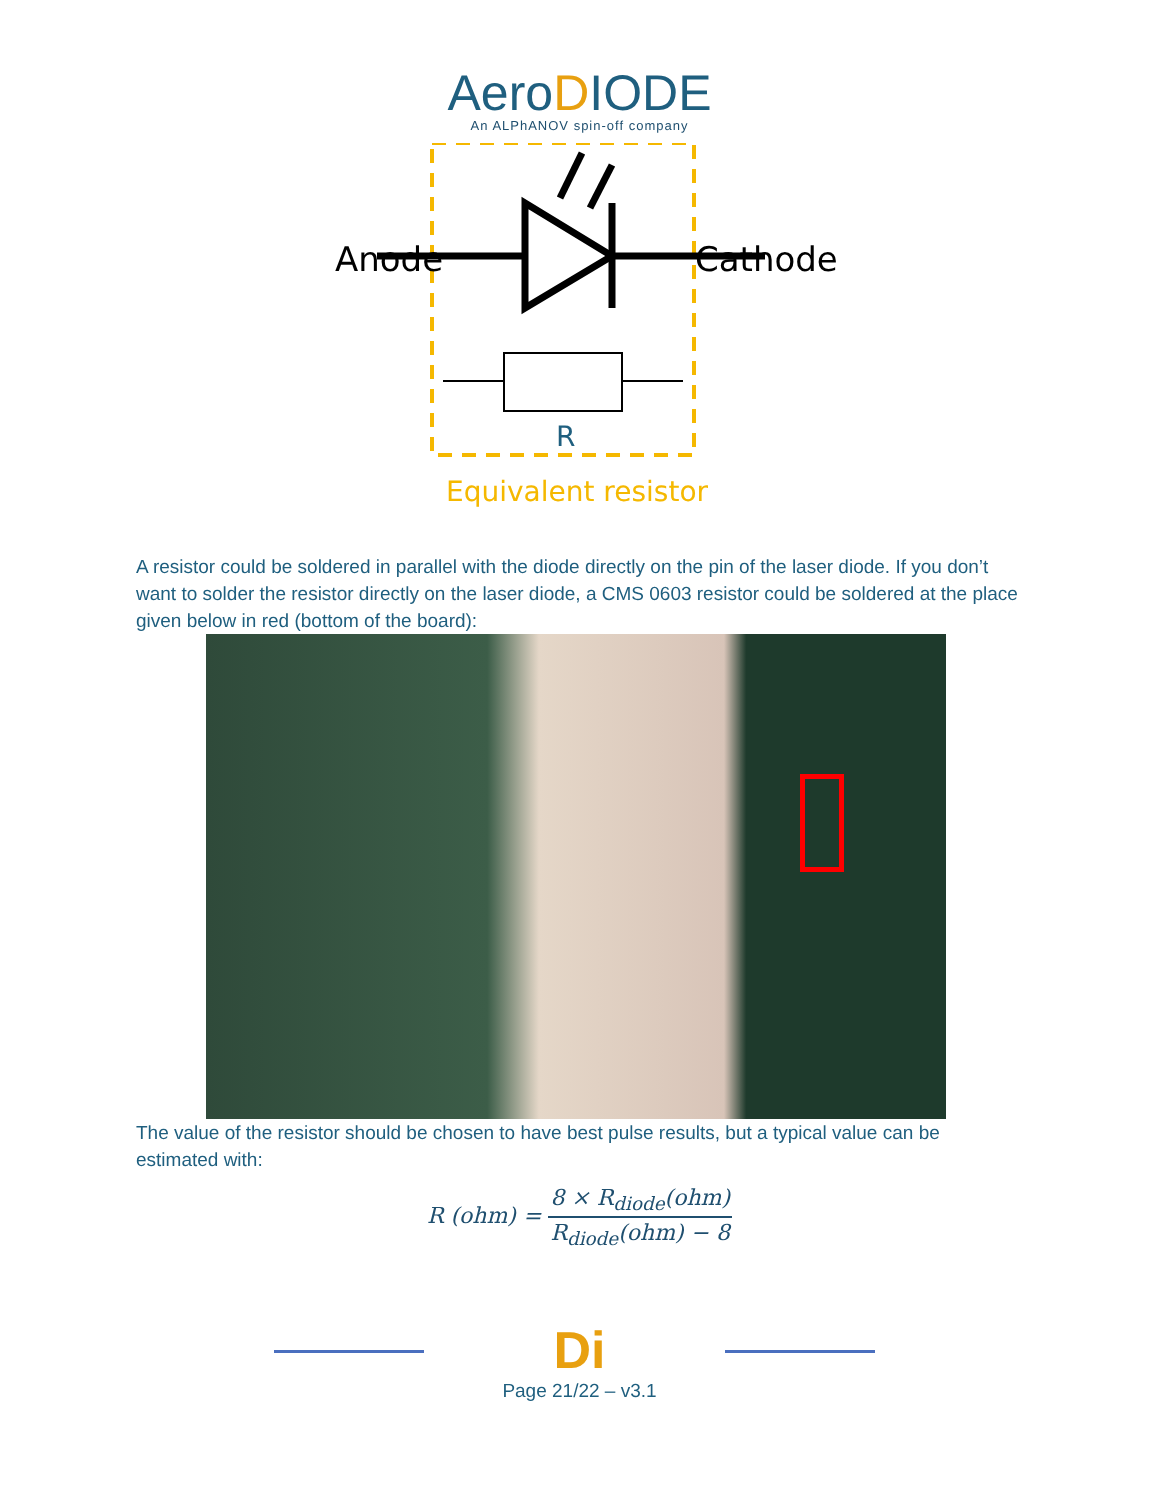AeroDIODE
An ALPhANOV spin-off company
Anode
Cathode
R
Equivalent resistor
A resistor could be soldered in parallel with the diode directly on the pin of the laser diode. If you don’t want to solder the resistor directly on the laser diode, a CMS 0603 resistor could be soldered at the place given below in red (bottom of the board):
The value of the resistor should be chosen to have best pulse results, but a typical value can be estimated with:
R (ohm) =
8 × R<sub>diode</sub>(ohm) R<sub>diode</sub>(ohm) − 8
Di
Page 21/22 – v3.1